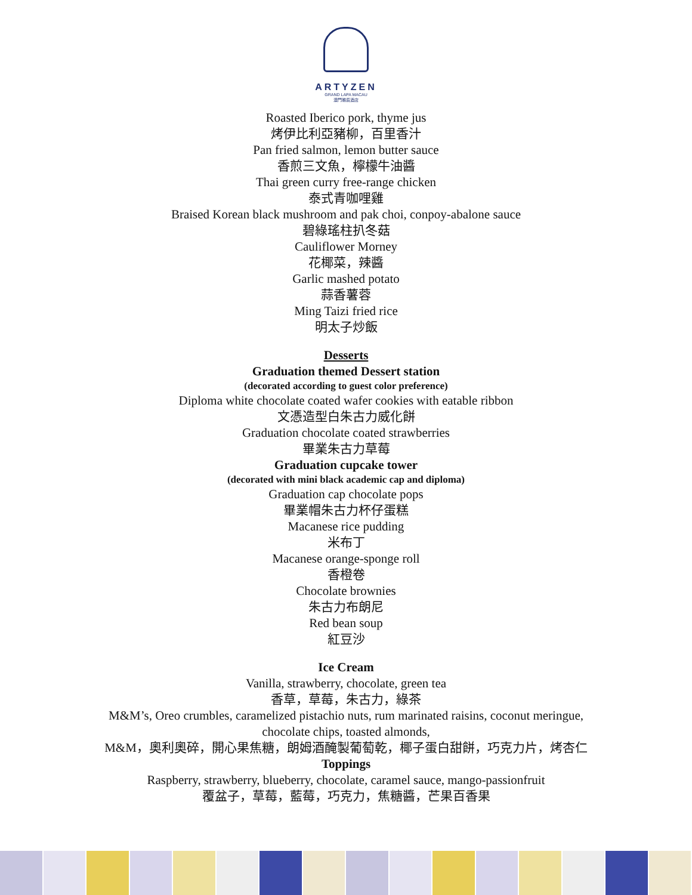ARTYZEN
GRAND LAPA MACAU
澳門雅辰酒店
Roasted Iberico pork, thyme jus
烤伊比利亞豬柳，百里香汁
Pan fried salmon, lemon butter sauce
香煎三文魚，檸檬牛油醬
Thai green curry free-range chicken
泰式青咖哩雞
Braised Korean black mushroom and pak choi, conpoy-abalone sauce
碧綠瑤柱扒冬菇
Cauliflower Morney
花椰菜，辣醬
Garlic mashed potato
蒜香薯蓉
Ming Taizi fried rice
明太子炒飯
Desserts
Graduation themed Dessert station
(decorated according to guest color preference)
Diploma white chocolate coated wafer cookies with eatable ribbon
文憑造型白朱古力威化餅
Graduation chocolate coated strawberries
畢業朱古力草莓
Graduation cupcake tower
(decorated with mini black academic cap and diploma)
Graduation cap chocolate pops
畢業帽朱古力杯仔蛋糕
Macanese rice pudding
米布丁
Macanese orange-sponge roll
香橙卷
Chocolate brownies
朱古力布朗尼
Red bean soup
紅豆沙
Ice Cream
Vanilla, strawberry, chocolate, green tea
香草，草莓，朱古力，綠茶
M&M’s, Oreo crumbles, caramelized pistachio nuts, rum marinated raisins, coconut meringue,
chocolate chips, toasted almonds,
M&M，奧利奧碎，開心果焦糖，朗姆酒醃製葡萄乾，椰子蛋白甜餅，巧克力片，烤杏仁
Toppings
Raspberry, strawberry, blueberry, chocolate, caramel sauce, mango-passionfruit
覆盆子，草莓，藍莓，巧克力，焦糖醬，芒果百香果